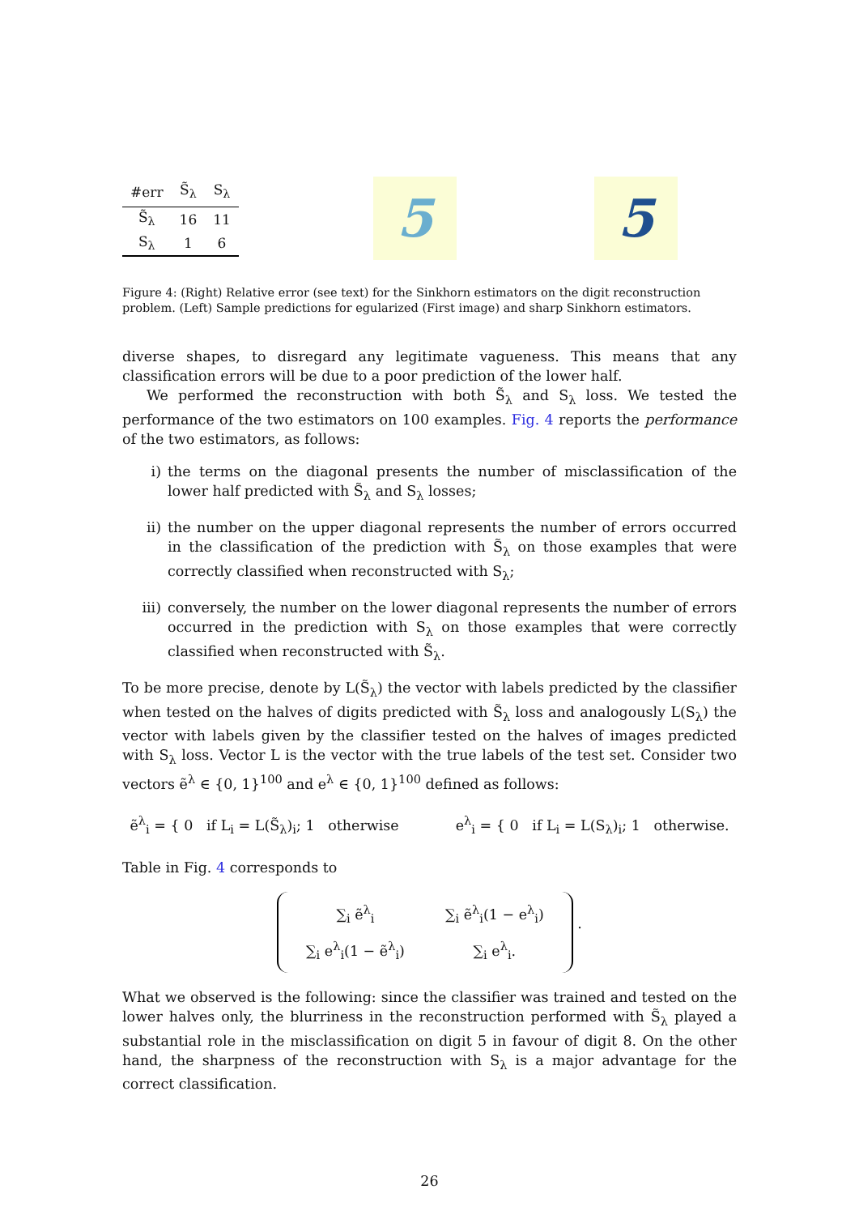| #err | S̃<sub>λ</sub> | S<sub>λ</sub> |
| --- | --- | --- |
| S̃<sub>λ</sub> | 16 | 11 |
| S<sub>λ</sub> | 1 | 6 |
5 5
Figure 4: (Right) Relative error (see text) for the Sinkhorn estimators on the digit reconstruction problem. (Left) Sample predictions for egularized (First image) and sharp Sinkhorn estimators.
diverse shapes, to disregard any legitimate vagueness. This means that any classification errors will be due to a poor prediction of the lower half.
We performed the reconstruction with both S̃<sub>λ</sub> and S<sub>λ</sub> loss. We tested the performance of the two estimators on 100 examples. Fig. 4 reports the performance of the two estimators, as follows:
i) the terms on the diagonal presents the number of misclassification of the lower half predicted with S̃<sub>λ</sub> and S<sub>λ</sub> losses;
ii) the number on the upper diagonal represents the number of errors occurred in the classification of the prediction with S̃<sub>λ</sub> on those examples that were correctly classified when reconstructed with S<sub>λ</sub>;
iii) conversely, the number on the lower diagonal represents the number of errors occurred in the prediction with S<sub>λ</sub> on those examples that were correctly classified when reconstructed with S̃<sub>λ</sub>.
To be more precise, denote by L(S̃<sub>λ</sub>) the vector with labels predicted by the classifier when tested on the halves of digits predicted with S̃<sub>λ</sub> loss and analogously L(S<sub>λ</sub>) the vector with labels given by the classifier tested on the halves of images predicted with S<sub>λ</sub> loss. Vector L is the vector with the true labels of the test set. Consider two vectors ẽ<sup>λ</sup> ∈ {0, 1}<sup>100</sup> and e<sup>λ</sup> ∈ {0, 1}<sup>100</sup> defined as follows:
ẽ<sup>λ</sup><sub>i</sub> = { 0 if L<sub>i</sub> = L(S̃<sub>λ</sub>)<sub>i</sub>; 1 otherwise
e<sup>λ</sup><sub>i</sub> = { 0 if L<sub>i</sub> = L(S<sub>λ</sub>)<sub>i</sub>; 1 otherwise.
Table in Fig. 4 corresponds to
| ∑<sub>i</sub> ẽ<sup>λ</sup><sub>i</sub> | ∑<sub>i</sub> ẽ<sup>λ</sup><sub>i</sub>(1 − e<sup>λ</sup><sub>i</sub>) |
| ∑<sub>i</sub> e<sup>λ</sup><sub>i</sub>(1 − ẽ<sup>λ</sup><sub>i</sub>) | ∑<sub>i</sub> e<sup>λ</sup><sub>i</sub>. |
.
What we observed is the following: since the classifier was trained and tested on the lower halves only, the blurriness in the reconstruction performed with S̃<sub>λ</sub> played a substantial role in the misclassification on digit 5 in favour of digit 8. On the other hand, the sharpness of the reconstruction with S<sub>λ</sub> is a major advantage for the correct classification.
26